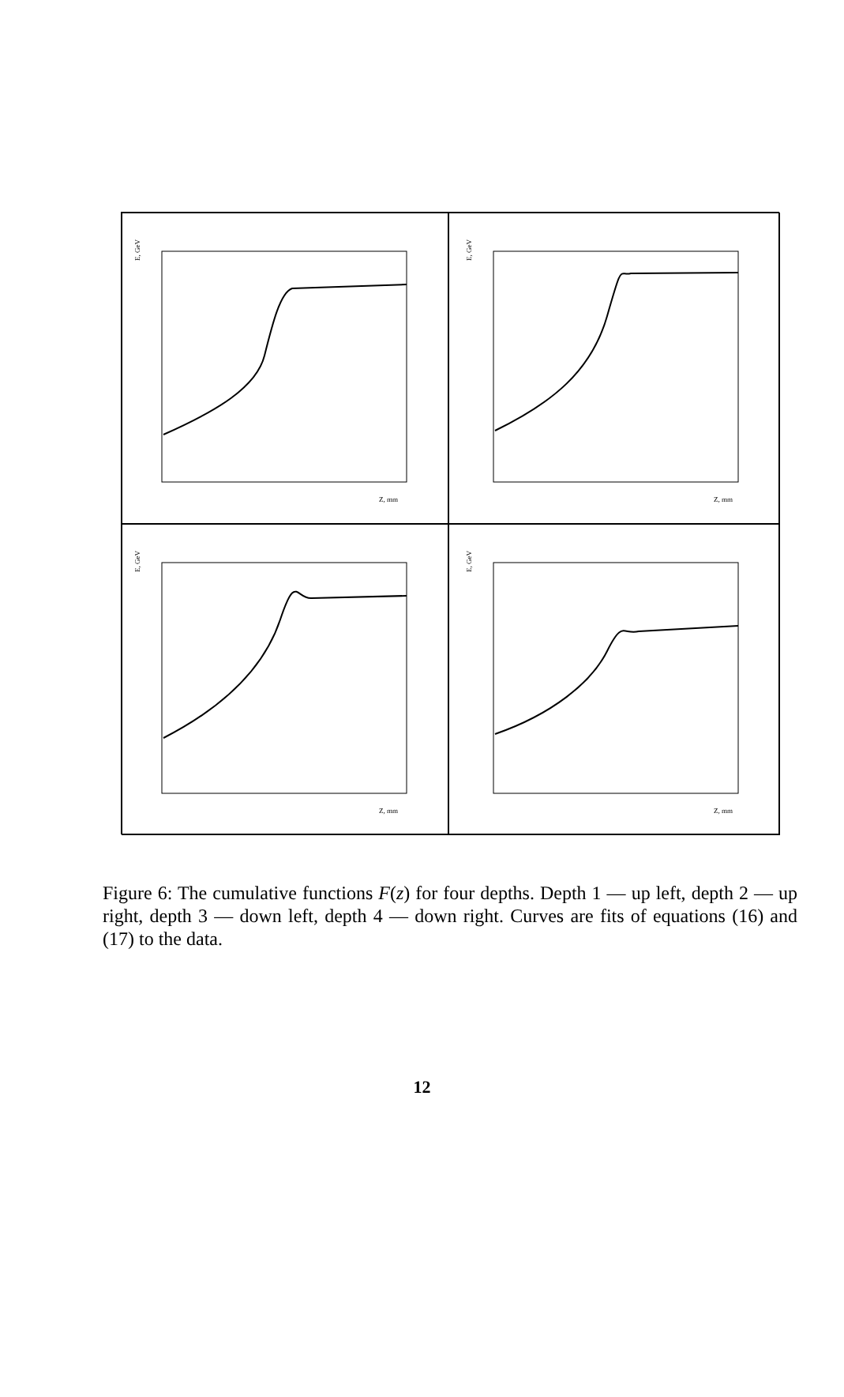E, GeV
Z, mm
E, GeV
Z, mm
E, GeV
Z, mm
E, GeV
Z, mm
Figure 6: The cumulative functions F(z) for four depths. Depth 1 — up left, depth 2 — up right, depth 3 — down left, depth 4 — down right. Curves are fits of equations (16) and (17) to the data.
12